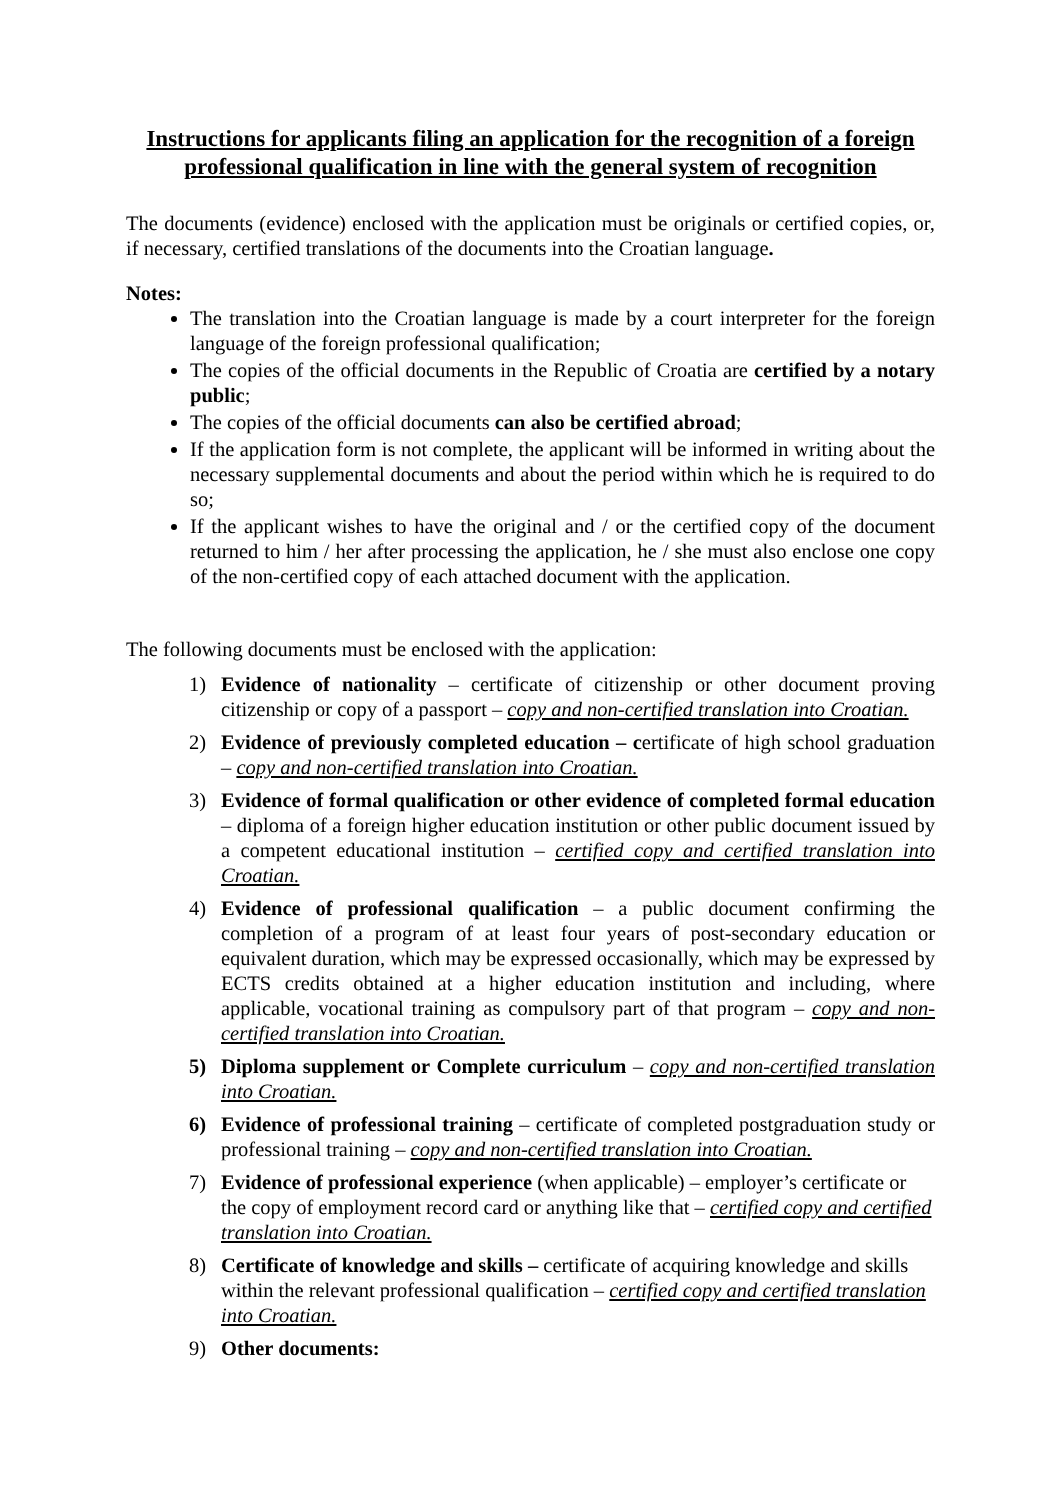Instructions for applicants filing an application for the recognition of a foreign professional qualification in line with the general system of recognition
The documents (evidence) enclosed with the application must be originals or certified copies, or, if necessary, certified translations of the documents into the Croatian language.
Notes:
The translation into the Croatian language is made by a court interpreter for the foreign language of the foreign professional qualification;
The copies of the official documents in the Republic of Croatia are certified by a notary public;
The copies of the official documents can also be certified abroad;
If the application form is not complete, the applicant will be informed in writing about the necessary supplemental documents and about the period within which he is required to do so;
If the applicant wishes to have the original and / or the certified copy of the document returned to him / her after processing the application, he / she must also enclose one copy of the non-certified copy of each attached document with the application.
The following documents must be enclosed with the application:
1) Evidence of nationality – certificate of citizenship or other document proving citizenship or copy of a passport – copy and non-certified translation into Croatian.
2) Evidence of previously completed education – certificate of high school graduation – copy and non-certified translation into Croatian.
3) Evidence of formal qualification or other evidence of completed formal education – diploma of a foreign higher education institution or other public document issued by a competent educational institution – certified copy and certified translation into Croatian.
4) Evidence of professional qualification – a public document confirming the completion of a program of at least four years of post-secondary education or equivalent duration, which may be expressed occasionally, which may be expressed by ECTS credits obtained at a higher education institution and including, where applicable, vocational training as compulsory part of that program – copy and non-certified translation into Croatian.
5) Diploma supplement or Complete curriculum – copy and non-certified translation into Croatian.
6) Evidence of professional training – certificate of completed postgraduation study or professional training – copy and non-certified translation into Croatian.
7) Evidence of professional experience (when applicable) – employer’s certificate or the copy of employment record card or anything like that – certified copy and certified translation into Croatian.
8) Certificate of knowledge and skills – certificate of acquiring knowledge and skills within the relevant professional qualification – certified copy and certified translation into Croatian.
9) Other documents: